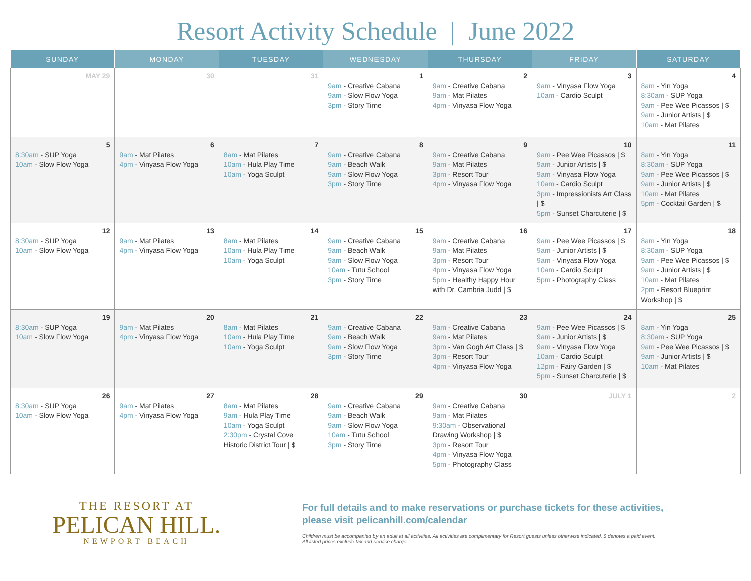Resort Activity Schedule | June 2022
| SUNDAY | MONDAY | TUESDAY | WEDNESDAY | THURSDAY | FRIDAY | SATURDAY |
| --- | --- | --- | --- | --- | --- | --- |
| MAY 29 | 30 | 31 | 1 9am - Creative Cabana 9am - Slow Flow Yoga 3pm - Story Time | 2 9am - Creative Cabana 9am - Mat Pilates 4pm - Vinyasa Flow Yoga | 3 9am - Vinyasa Flow Yoga 10am - Cardio Sculpt | 4 8am - Yin Yoga 8:30am - SUP Yoga 9am - Pee Wee Picassos / $ 9am - Junior Artists / $ 10am - Mat Pilates |
| 5 8:30am - SUP Yoga 10am - Slow Flow Yoga | 6 9am - Mat Pilates 4pm - Vinyasa Flow Yoga | 7 8am - Mat Pilates 10am - Hula Play Time 10am - Yoga Sculpt | 8 9am - Creative Cabana 9am - Beach Walk 9am - Slow Flow Yoga 3pm - Story Time | 9 9am - Creative Cabana 9am - Mat Pilates 3pm - Resort Tour 4pm - Vinyasa Flow Yoga | 10 9am - Pee Wee Picassos / $ 9am - Junior Artists / $ 9am - Vinyasa Flow Yoga 10am - Cardio Sculpt 3pm - Impressionists Art Class / $ 5pm - Sunset Charcuterie / $ | 11 8am - Yin Yoga 8:30am - SUP Yoga 9am - Pee Wee Picassos / $ 9am - Junior Artists / $ 10am - Mat Pilates 5pm - Cocktail Garden / $ |
| 12 8:30am - SUP Yoga 10am - Slow Flow Yoga | 13 9am - Mat Pilates 4pm - Vinyasa Flow Yoga | 14 8am - Mat Pilates 10am - Hula Play Time 10am - Yoga Sculpt | 15 9am - Creative Cabana 9am - Beach Walk 9am - Slow Flow Yoga 10am - Tutu School 3pm - Story Time | 16 9am - Creative Cabana 9am - Mat Pilates 3pm - Resort Tour 4pm - Vinyasa Flow Yoga 5pm - Healthy Happy Hour with Dr. Cambria Judd / $ | 17 9am - Pee Wee Picassos / $ 9am - Junior Artists / $ 9am - Vinyasa Flow Yoga 10am - Cardio Sculpt 5pm - Photography Class | 18 8am - Yin Yoga 8:30am - SUP Yoga 9am - Pee Wee Picassos / $ 9am - Junior Artists / $ 10am - Mat Pilates 2pm - Resort Blueprint Workshop / $ |
| 19 8:30am - SUP Yoga 10am - Slow Flow Yoga | 20 9am - Mat Pilates 4pm - Vinyasa Flow Yoga | 21 8am - Mat Pilates 10am - Hula Play Time 10am - Yoga Sculpt | 22 9am - Creative Cabana 9am - Beach Walk 9am - Slow Flow Yoga 3pm - Story Time | 23 9am - Creative Cabana 9am - Mat Pilates 3pm - Van Gogh Art Class / $ 3pm - Resort Tour 4pm - Vinyasa Flow Yoga | 24 9am - Pee Wee Picassos / $ 9am - Junior Artists / $ 9am - Vinyasa Flow Yoga 10am - Cardio Sculpt 12pm - Fairy Garden / $ 5pm - Sunset Charcuterie / $ | 25 8am - Yin Yoga 8:30am - SUP Yoga 9am - Pee Wee Picassos / $ 9am - Junior Artists / $ 10am - Mat Pilates |
| 26 8:30am - SUP Yoga 10am - Slow Flow Yoga | 27 9am - Mat Pilates 4pm - Vinyasa Flow Yoga | 28 8am - Mat Pilates 9am - Hula Play Time 10am - Yoga Sculpt 2:30pm - Crystal Cove Historic District Tour / $ | 29 9am - Creative Cabana 9am - Beach Walk 9am - Slow Flow Yoga 10am - Tutu School 3pm - Story Time | 30 9am - Creative Cabana 9am - Mat Pilates 9:30am - Observational Drawing Workshop / $ 3pm - Resort Tour 4pm - Vinyasa Flow Yoga 5pm - Photography Class | JULY 1 | 2 |
THE RESORT AT
PELICAN HILL.
NEWPORT BEACH
For full details and to make reservations or purchase tickets for these activities,
please visit pelicanhill.com/calendar
Children must be accompanied by an adult at all activities. All activities are complimentary for Resort guests unless otherwise indicated. $ denotes a paid event.
All listed prices exclude tax and service charge.